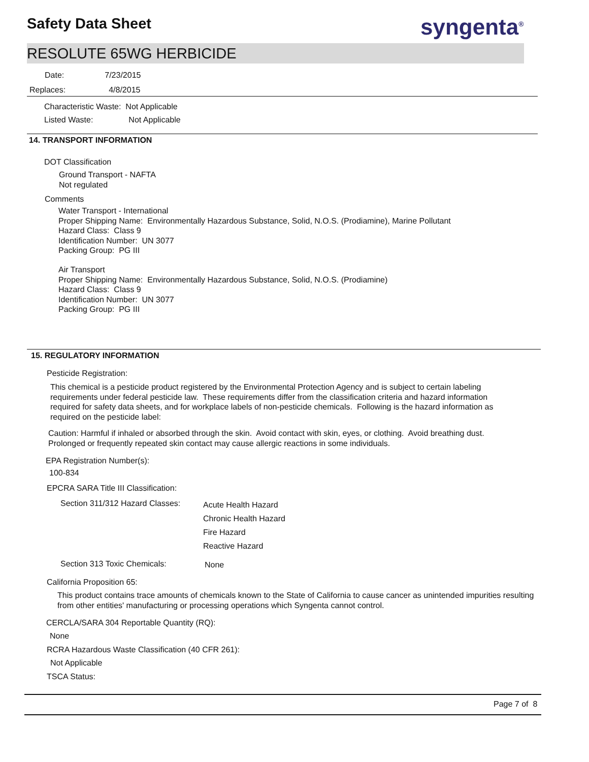Safety Data Sheet syngenta<sup>®</sup>
RESOLUTE 65WG HERBICIDE
Date: 7/23/2015
Replaces: 4/8/2015
Characteristic Waste: Not Applicable
Listed Waste: Not Applicable
14. TRANSPORT INFORMATION
DOT Classification
Ground Transport - NAFTA
Not regulated
Comments
Water Transport - International
Proper Shipping Name: Environmentally Hazardous Substance, Solid, N.O.S. (Prodiamine), Marine Pollutant
Hazard Class: Class 9
Identification Number: UN 3077
Packing Group: PG III
Air Transport
Proper Shipping Name: Environmentally Hazardous Substance, Solid, N.O.S. (Prodiamine)
Hazard Class: Class 9
Identification Number: UN 3077
Packing Group: PG III
15. REGULATORY INFORMATION
Pesticide Registration:
This chemical is a pesticide product registered by the Environmental Protection Agency and is subject to certain labeling requirements under federal pesticide law. These requirements differ from the classification criteria and hazard information required for safety data sheets, and for workplace labels of non-pesticide chemicals. Following is the hazard information as required on the pesticide label:
Caution: Harmful if inhaled or absorbed through the skin. Avoid contact with skin, eyes, or clothing. Avoid breathing dust. Prolonged or frequently repeated skin contact may cause allergic reactions in some individuals.
EPA Registration Number(s):
100-834
EPCRA SARA Title III Classification:
Section 311/312 Hazard Classes:
Acute Health Hazard
Chronic Health Hazard
Fire Hazard
Reactive Hazard
Section 313 Toxic Chemicals: None
California Proposition 65:
This product contains trace amounts of chemicals known to the State of California to cause cancer as unintended impurities resulting from other entities' manufacturing or processing operations which Syngenta cannot control.
CERCLA/SARA 304 Reportable Quantity (RQ):
None
RCRA Hazardous Waste Classification (40 CFR 261):
Not Applicable
TSCA Status:
Page 7 of 8